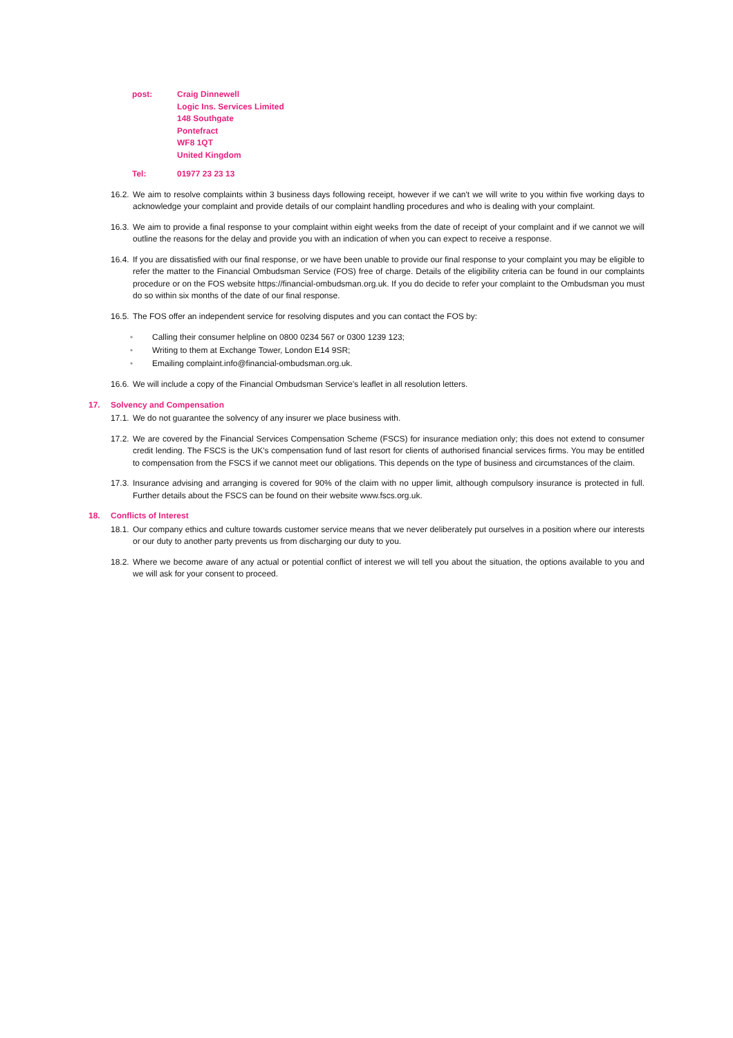post: Craig Dinnewell
Logic Ins. Services Limited
148 Southgate
Pontefract
WF8 1QT
United Kingdom
Tel: 01977 23 23 13
16.2.
We aim to resolve complaints within 3 business days following receipt, however if we can't we will write to you within five working days to acknowledge your complaint and provide details of our complaint handling procedures and who is dealing with your complaint.
16.3.
We aim to provide a final response to your complaint within eight weeks from the date of receipt of your complaint and if we cannot we will outline the reasons for the delay and provide you with an indication of when you can expect to receive a response.
16.4.
If you are dissatisfied with our final response, or we have been unable to provide our final response to your complaint you may be eligible to refer the matter to the Financial Ombudsman Service (FOS) free of charge. Details of the eligibility criteria can be found in our complaints procedure or on the FOS website https://financial-ombudsman.org.uk. If you do decide to refer your complaint to the Ombudsman you must do so within six months of the date of our final response.
16.5.
The FOS offer an independent service for resolving disputes and you can contact the FOS by:
• Calling their consumer helpline on 0800 0234 567 or 0300 1239 123;
• Writing to them at Exchange Tower, London E14 9SR;
• Emailing complaint.info@financial-ombudsman.org.uk.
16.6.
We will include a copy of the Financial Ombudsman Service's leaflet in all resolution letters.
17. Solvency and Compensation
17.1.
We do not guarantee the solvency of any insurer we place business with.
17.2.
We are covered by the Financial Services Compensation Scheme (FSCS) for insurance mediation only; this does not extend to consumer credit lending. The FSCS is the UK's compensation fund of last resort for clients of authorised financial services firms. You may be entitled to compensation from the FSCS if we cannot meet our obligations. This depends on the type of business and circumstances of the claim.
17.3.
Insurance advising and arranging is covered for 90% of the claim with no upper limit, although compulsory insurance is protected in full. Further details about the FSCS can be found on their website www.fscs.org.uk.
18. Conflicts of Interest
18.1.
Our company ethics and culture towards customer service means that we never deliberately put ourselves in a position where our interests or our duty to another party prevents us from discharging our duty to you.
18.2.
Where we become aware of any actual or potential conflict of interest we will tell you about the situation, the options available to you and we will ask for your consent to proceed.